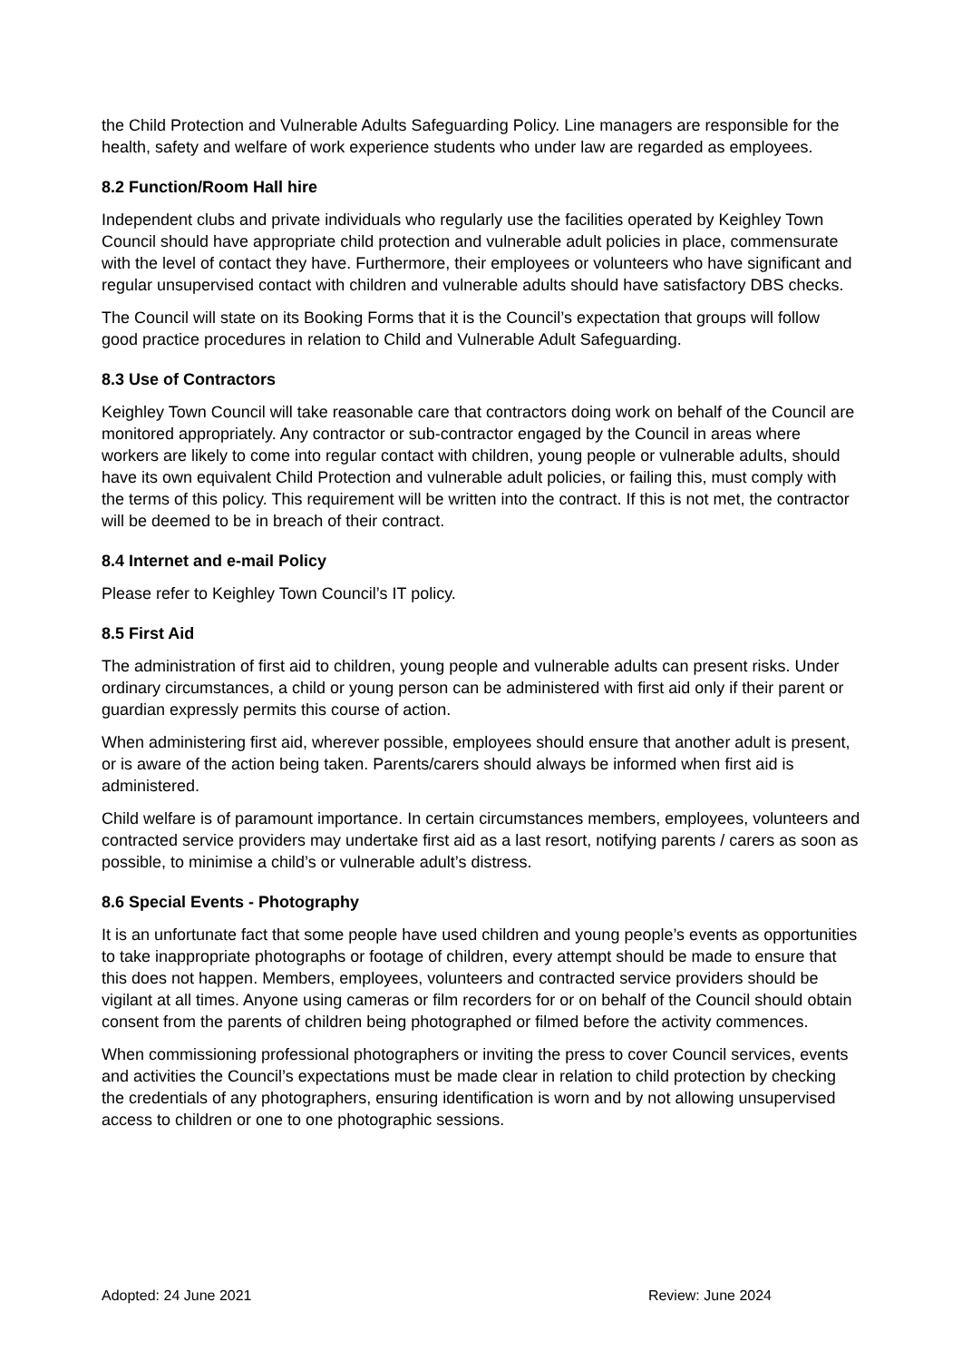the Child Protection and Vulnerable Adults Safeguarding Policy. Line managers are responsible for the health, safety and welfare of work experience students who under law are regarded as employees.
8.2 Function/Room Hall hire
Independent clubs and private individuals who regularly use the facilities operated by Keighley Town Council should have appropriate child protection and vulnerable adult policies in place, commensurate with the level of contact they have. Furthermore, their employees or volunteers who have significant and regular unsupervised contact with children and vulnerable adults should have satisfactory DBS checks.
The Council will state on its Booking Forms that it is the Council’s expectation that groups will follow good practice procedures in relation to Child and Vulnerable Adult Safeguarding.
8.3 Use of Contractors
Keighley Town Council will take reasonable care that contractors doing work on behalf of the Council are monitored appropriately. Any contractor or sub-contractor engaged by the Council in areas where workers are likely to come into regular contact with children, young people or vulnerable adults, should have its own equivalent Child Protection and vulnerable adult policies, or failing this, must comply with the terms of this policy. This requirement will be written into the contract. If this is not met, the contractor will be deemed to be in breach of their contract.
8.4 Internet and e-mail Policy
Please refer to Keighley Town Council’s IT policy.
8.5 First Aid
The administration of first aid to children, young people and vulnerable adults can present risks. Under ordinary circumstances, a child or young person can be administered with first aid only if their parent or guardian expressly permits this course of action.
When administering first aid, wherever possible, employees should ensure that another adult is present, or is aware of the action being taken. Parents/carers should always be informed when first aid is administered.
Child welfare is of paramount importance. In certain circumstances members, employees, volunteers and contracted service providers may undertake first aid as a last resort, notifying parents / carers as soon as possible, to minimise a child’s or vulnerable adult’s distress.
8.6 Special Events - Photography
It is an unfortunate fact that some people have used children and young people’s events as opportunities to take inappropriate photographs or footage of children, every attempt should be made to ensure that this does not happen. Members, employees, volunteers and contracted service providers should be vigilant at all times. Anyone using cameras or film recorders for or on behalf of the Council should obtain consent from the parents of children being photographed or filmed before the activity commences.
When commissioning professional photographers or inviting the press to cover Council services, events and activities the Council’s expectations must be made clear in relation to child protection by checking the credentials of any photographers, ensuring identification is worn and by not allowing unsupervised access to children or one to one photographic sessions.
Adopted: 24 June 2021 Review: June 2024